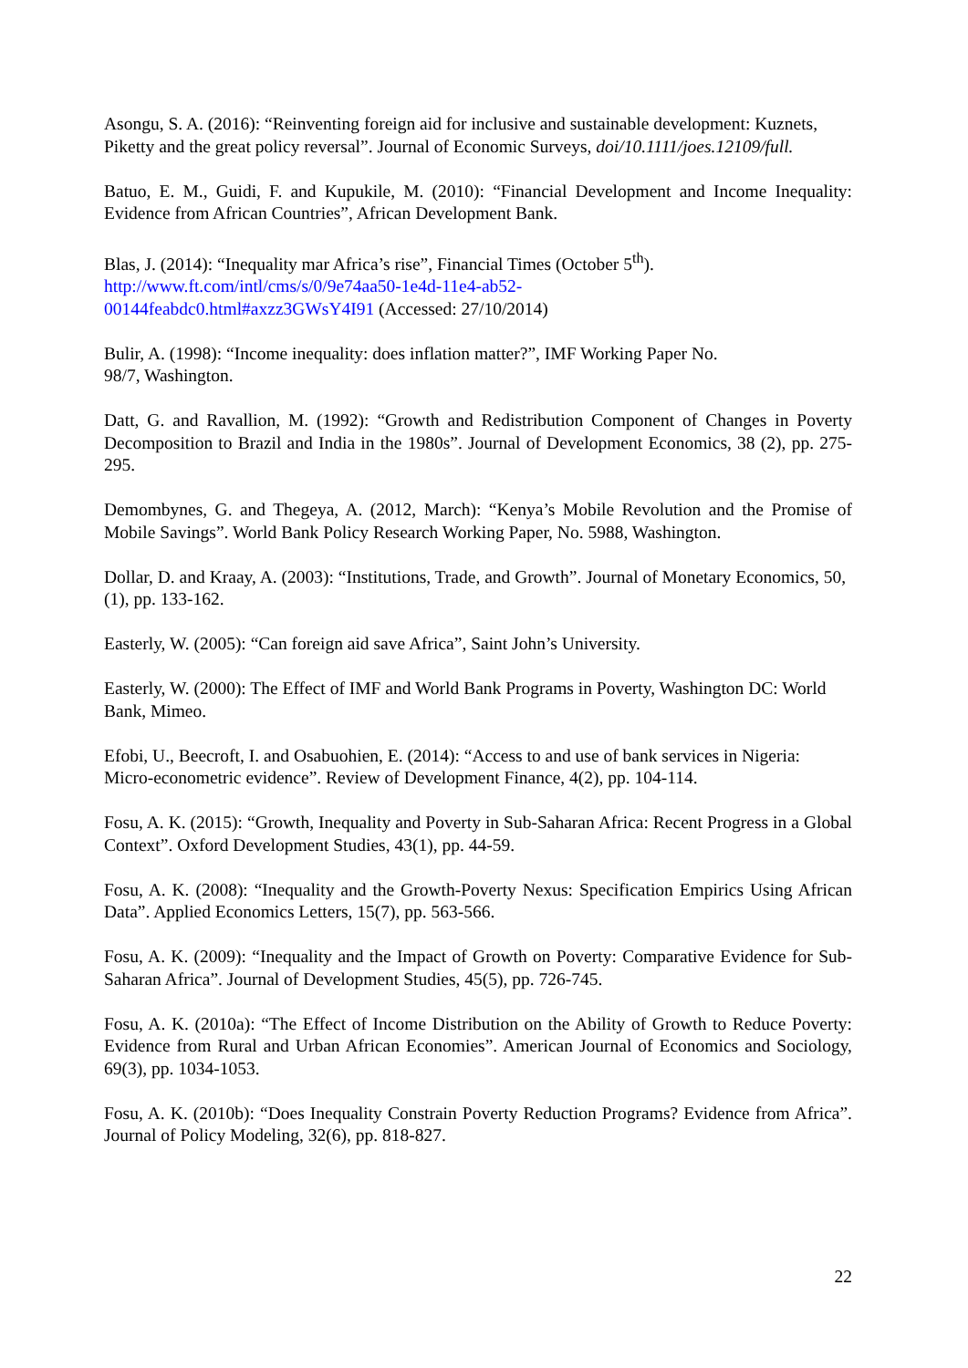Asongu, S. A. (2016): “Reinventing foreign aid for inclusive and sustainable development: Kuznets, Piketty and the great policy reversal”. Journal of Economic Surveys, doi/10.1111/joes.12109/full.
Batuo, E. M., Guidi, F. and Kupukile, M. (2010): “Financial Development and Income Inequality: Evidence from African Countries”, African Development Bank.
Blas, J. (2014): “Inequality mar Africa’s rise”, Financial Times (October 5<sup>th</sup>).
http://www.ft.com/intl/cms/s/0/9e74aa50-1e4d-11e4-ab52-
00144feabdc0.html#axzz3GWsY4I91 (Accessed: 27/10/2014)
Bulir, A. (1998): “Income inequality: does inflation matter?”, IMF Working Paper No.
98/7, Washington.
Datt, G. and Ravallion, M. (1992): “Growth and Redistribution Component of Changes in Poverty Decomposition to Brazil and India in the 1980s”. Journal of Development Economics, 38 (2), pp. 275-295.
Demombynes, G. and Thegeya, A. (2012, March): “Kenya’s Mobile Revolution and the Promise of Mobile Savings”. World Bank Policy Research Working Paper, No. 5988, Washington.
Dollar, D. and Kraay, A. (2003): “Institutions, Trade, and Growth”. Journal of Monetary Economics, 50,(1), pp. 133-162.
Easterly, W. (2005): “Can foreign aid save Africa”, Saint John’s University.
Easterly, W. (2000): The Effect of IMF and World Bank Programs in Poverty, Washington DC: World Bank, Mimeo.
Efobi, U., Beecroft, I. and Osabuohien, E. (2014): “Access to and use of bank services in Nigeria: Micro-econometric evidence”. Review of Development Finance, 4(2), pp. 104-114.
Fosu, A. K. (2015): “Growth, Inequality and Poverty in Sub-Saharan Africa: Recent Progress in a Global Context”. Oxford Development Studies, 43(1), pp. 44-59.
Fosu, A. K. (2008): “Inequality and the Growth-Poverty Nexus: Specification Empirics Using African Data”. Applied Economics Letters, 15(7), pp. 563-566.
Fosu, A. K. (2009): “Inequality and the Impact of Growth on Poverty: Comparative Evidence for Sub-Saharan Africa”. Journal of Development Studies, 45(5), pp. 726-745.
Fosu, A. K. (2010a): “The Effect of Income Distribution on the Ability of Growth to Reduce Poverty: Evidence from Rural and Urban African Economies”. American Journal of Economics and Sociology, 69(3), pp. 1034-1053.
Fosu, A. K. (2010b): “Does Inequality Constrain Poverty Reduction Programs? Evidence from Africa”. Journal of Policy Modeling, 32(6), pp. 818-827.
22